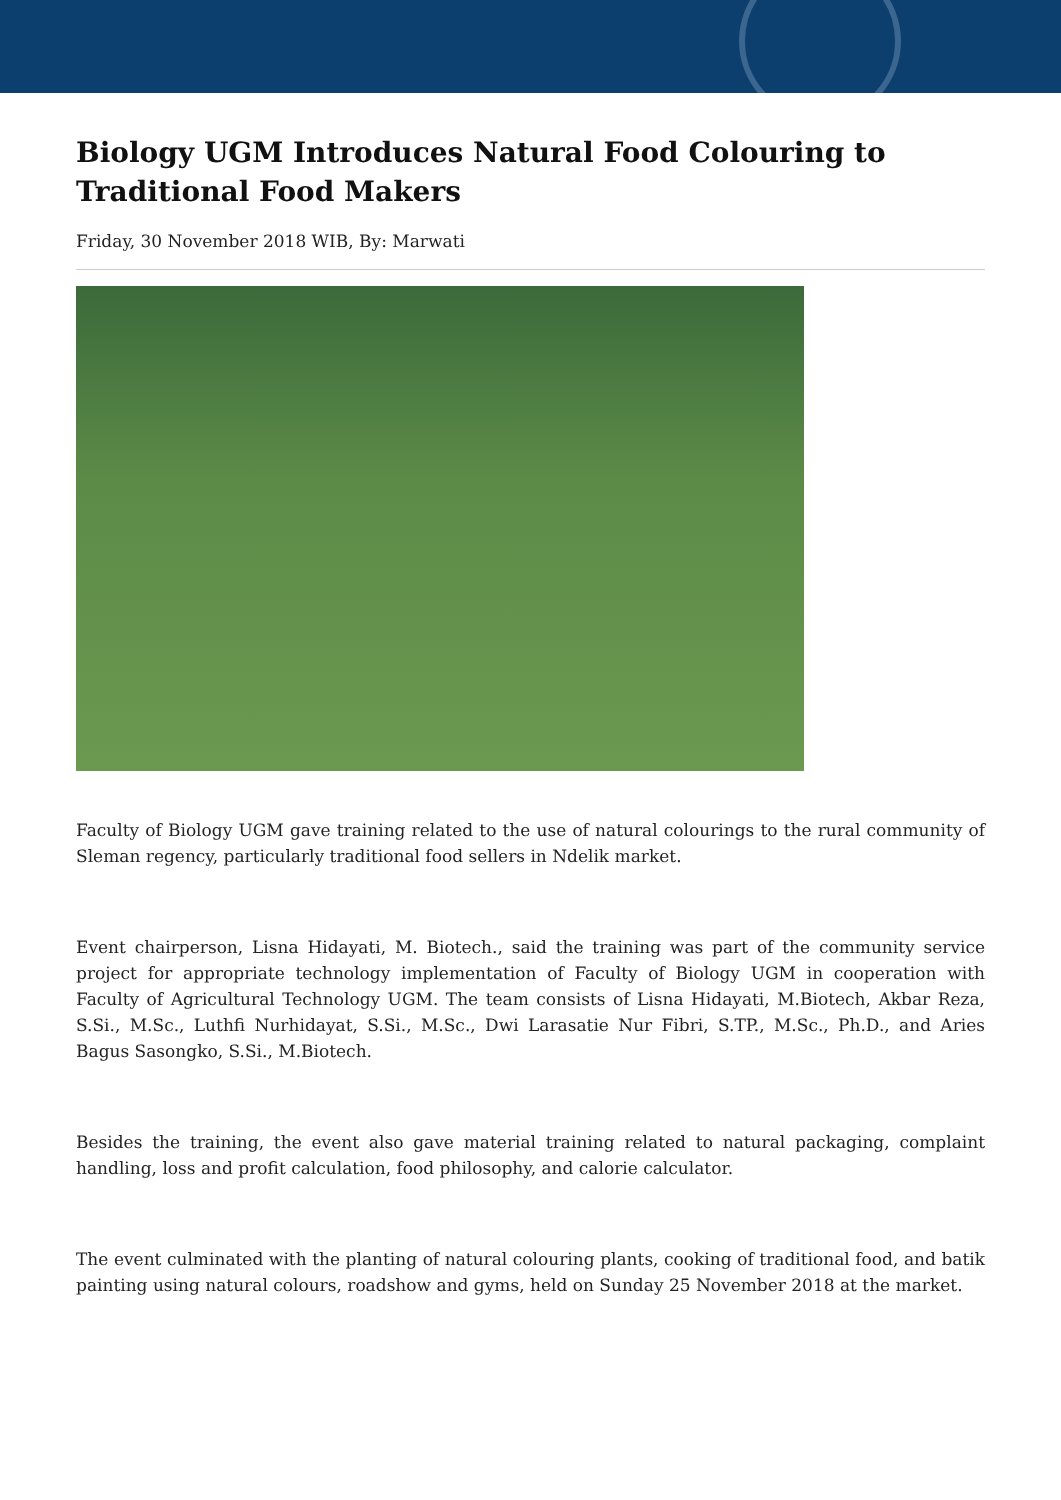Biology UGM Introduces Natural Food Colouring to Traditional Food Makers
Friday, 30 November 2018 WIB, By: Marwati
Faculty of Biology UGM gave training related to the use of natural colourings to the rural community of Sleman regency, particularly traditional food sellers in Ndelik market.
Event chairperson, Lisna Hidayati, M. Biotech., said the training was part of the community service project for appropriate technology implementation of Faculty of Biology UGM in cooperation with Faculty of Agricultural Technology UGM. The team consists of Lisna Hidayati, M.Biotech, Akbar Reza, S.Si., M.Sc., Luthfi Nurhidayat, S.Si., M.Sc., Dwi Larasatie Nur Fibri, S.TP., M.Sc., Ph.D., and Aries Bagus Sasongko, S.Si., M.Biotech.
Besides the training, the event also gave material training related to natural packaging, complaint handling, loss and profit calculation, food philosophy, and calorie calculator.
The event culminated with the planting of natural colouring plants, cooking of traditional food, and batik painting using natural colours, roadshow and gyms, held on Sunday 25 November 2018 at the market.